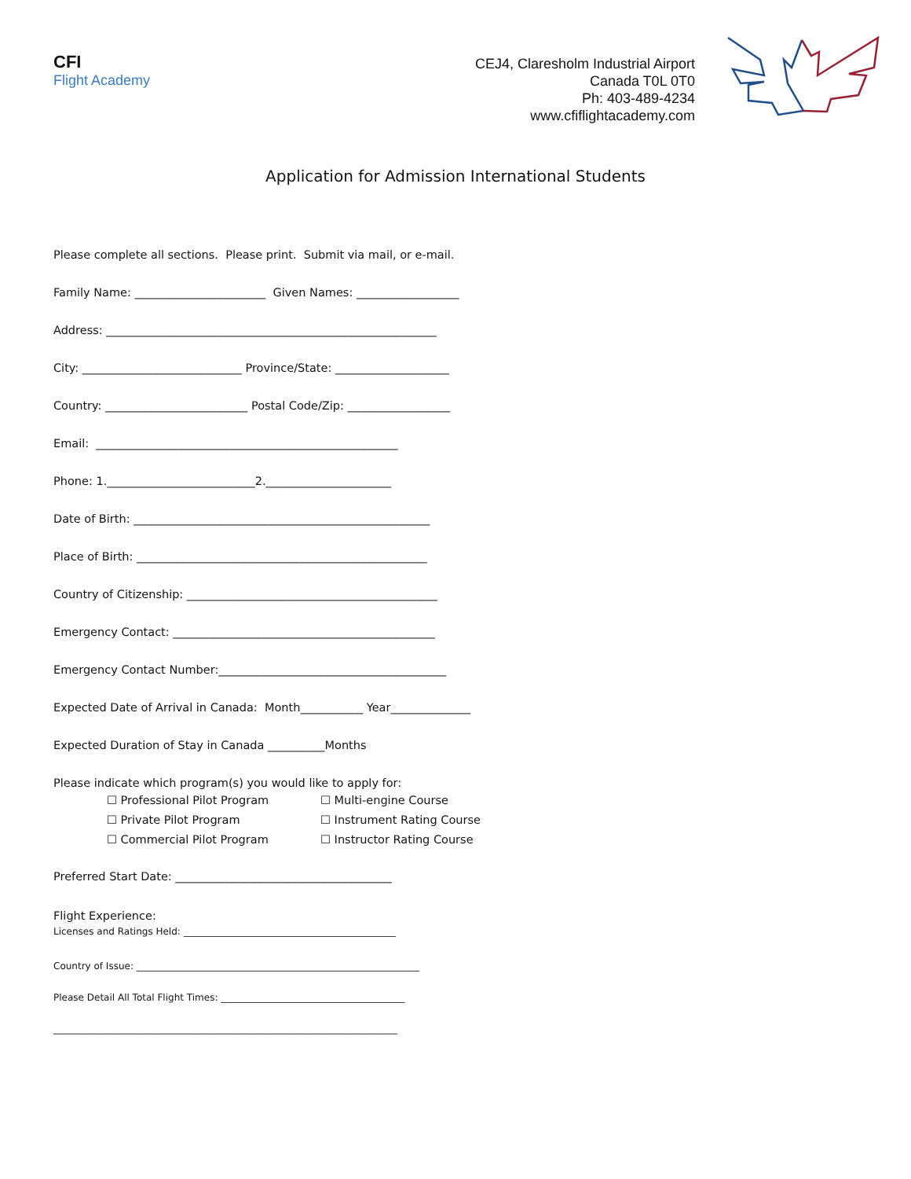CFI
Flight Academy
CEJ4, Claresholm Industrial Airport
Canada T0L 0T0
Ph: 403-489-4234
www.cfiflightacademy.com
Application for Admission International Students
Please complete all sections. Please print. Submit via mail, or e-mail.
Family Name: _______________________ Given Names: __________________
Address: __________________________________________________________
City: ____________________________ Province/State: ____________________
Country: _________________________ Postal Code/Zip: __________________
Email: _____________________________________________________
Phone: 1.__________________________2.______________________
Date of Birth: ____________________________________________________
Place of Birth: ___________________________________________________
Country of Citizenship: ____________________________________________
Emergency Contact: ______________________________________________
Emergency Contact Number:________________________________________
Expected Date of Arrival in Canada: Month___________ Year______________
Expected Duration of Stay in Canada __________Months
Please indicate which program(s) you would like to apply for:
☐ Professional Pilot Program ☐ Multi-engine Course ☐ Private Pilot Program ☐ Instrument Rating Course ☐ Commercial Pilot Program ☐ Instructor Rating Course
Preferred Start Date: ______________________________________
Flight Experience:
Licenses and Ratings Held: _____________________________________________
Country of Issue: ____________________________________________________________
Please Detail All Total Flight Times: _______________________________________
_________________________________________________________________________